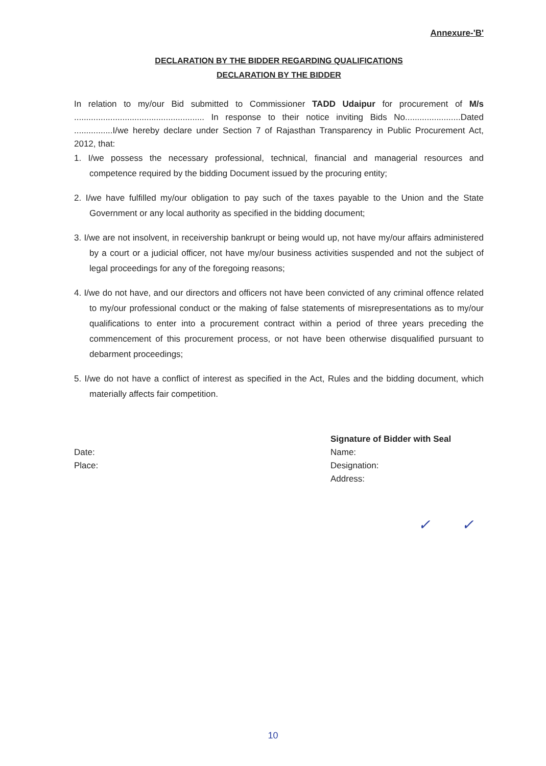Annexure-'B'
DECLARATION BY THE BIDDER REGARDING QUALIFICATIONS
DECLARATION BY THE BIDDER
In relation to my/our Bid submitted to Commissioner TADD Udaipur for procurement of M/s ...................................................... In response to their notice inviting Bids No.......................Dated ................I/we hereby declare under Section 7 of Rajasthan Transparency in Public Procurement Act, 2012, that:
1. I/we possess the necessary professional, technical, financial and managerial resources and competence required by the bidding Document issued by the procuring entity;
2. I/we have fulfilled my/our obligation to pay such of the taxes payable to the Union and the State Government or any local authority as specified in the bidding document;
3. I/we are not insolvent, in receivership bankrupt or being would up, not have my/our affairs administered by a court or a judicial officer, not have my/our business activities suspended and not the subject of legal proceedings for any of the foregoing reasons;
4. I/we do not have, and our directors and officers not have been convicted of any criminal offence related to my/our professional conduct or the making of false statements of misrepresentations as to my/our qualifications to enter into a procurement contract within a period of three years preceding the commencement of this procurement process, or not have been otherwise disqualified pursuant to debarment proceedings;
5. I/we do not have a conflict of interest as specified in the Act, Rules and the bidding document, which materially affects fair competition.
Date:
Place:
Signature of Bidder with Seal
Name:
Designation:
Address:
✓ ✓
10